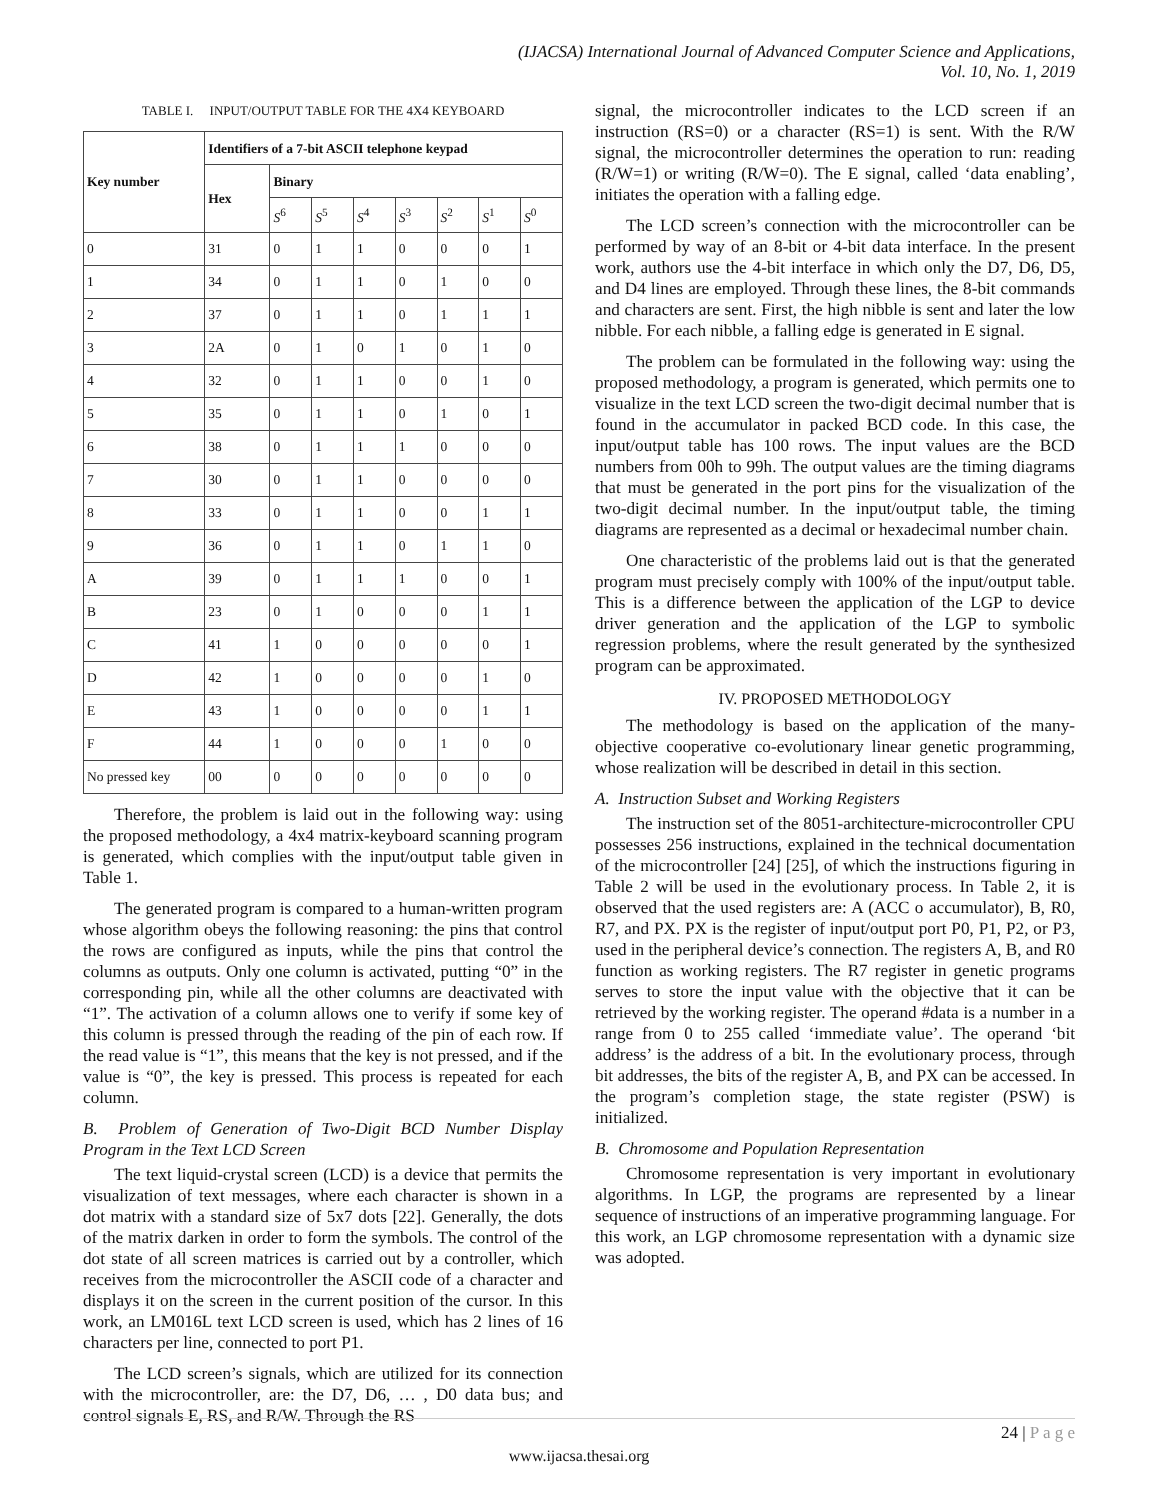(IJACSA) International Journal of Advanced Computer Science and Applications,
Vol. 10, No. 1, 2019
TABLE I. INPUT/OUTPUT TABLE FOR THE 4X4 KEYBOARD
| Key number | Identifiers of a 7-bit ASCII telephone keypad | | | | | | | |
| --- | --- | --- | --- | --- | --- | --- | --- | --- |
| | Hex | Binary | | | | | | |
| | | S<sup>6</sup> | S<sup>5</sup> | S<sup>4</sup> | S<sup>3</sup> | S<sup>2</sup> | S<sup>1</sup> | S<sup>0</sup> |
| 0 | 31 | 0 | 1 | 1 | 0 | 0 | 0 | 1 |
| 1 | 34 | 0 | 1 | 1 | 0 | 1 | 0 | 0 |
| 2 | 37 | 0 | 1 | 1 | 0 | 1 | 1 | 1 |
| 3 | 2A | 0 | 1 | 0 | 1 | 0 | 1 | 0 |
| 4 | 32 | 0 | 1 | 1 | 0 | 0 | 1 | 0 |
| 5 | 35 | 0 | 1 | 1 | 0 | 1 | 0 | 1 |
| 6 | 38 | 0 | 1 | 1 | 1 | 0 | 0 | 0 |
| 7 | 30 | 0 | 1 | 1 | 0 | 0 | 0 | 0 |
| 8 | 33 | 0 | 1 | 1 | 0 | 0 | 1 | 1 |
| 9 | 36 | 0 | 1 | 1 | 0 | 1 | 1 | 0 |
| A | 39 | 0 | 1 | 1 | 1 | 0 | 0 | 1 |
| B | 23 | 0 | 1 | 0 | 0 | 0 | 1 | 1 |
| C | 41 | 1 | 0 | 0 | 0 | 0 | 0 | 1 |
| D | 42 | 1 | 0 | 0 | 0 | 0 | 1 | 0 |
| E | 43 | 1 | 0 | 0 | 0 | 0 | 1 | 1 |
| F | 44 | 1 | 0 | 0 | 0 | 1 | 0 | 0 |
| No pressed key | 00 | 0 | 0 | 0 | 0 | 0 | 0 | 0 |
Therefore, the problem is laid out in the following way: using the proposed methodology, a 4x4 matrix-keyboard scanning program is generated, which complies with the input/output table given in Table 1.
The generated program is compared to a human-written program whose algorithm obeys the following reasoning: the pins that control the rows are configured as inputs, while the pins that control the columns as outputs. Only one column is activated, putting “0” in the corresponding pin, while all the other columns are deactivated with “1”. The activation of a column allows one to verify if some key of this column is pressed through the reading of the pin of each row. If the read value is “1”, this means that the key is not pressed, and if the value is “0”, the key is pressed. This process is repeated for each column.
B. Problem of Generation of Two-Digit BCD Number Display Program in the Text LCD Screen
The text liquid-crystal screen (LCD) is a device that permits the visualization of text messages, where each character is shown in a dot matrix with a standard size of 5x7 dots [22]. Generally, the dots of the matrix darken in order to form the symbols. The control of the dot state of all screen matrices is carried out by a controller, which receives from the microcontroller the ASCII code of a character and displays it on the screen in the current position of the cursor. In this work, an LM016L text LCD screen is used, which has 2 lines of 16 characters per line, connected to port P1.
The LCD screen’s signals, which are utilized for its connection with the microcontroller, are: the D7, D6, … , D0 data bus; and control signals E, RS, and R/W. Through the RS
signal, the microcontroller indicates to the LCD screen if an instruction (RS=0) or a character (RS=1) is sent. With the R/W signal, the microcontroller determines the operation to run: reading (R/W=1) or writing (R/W=0). The E signal, called ‘data enabling’, initiates the operation with a falling edge.
The LCD screen’s connection with the microcontroller can be performed by way of an 8-bit or 4-bit data interface. In the present work, authors use the 4-bit interface in which only the D7, D6, D5, and D4 lines are employed. Through these lines, the 8-bit commands and characters are sent. First, the high nibble is sent and later the low nibble. For each nibble, a falling edge is generated in E signal.
The problem can be formulated in the following way: using the proposed methodology, a program is generated, which permits one to visualize in the text LCD screen the two-digit decimal number that is found in the accumulator in packed BCD code. In this case, the input/output table has 100 rows. The input values are the BCD numbers from 00h to 99h. The output values are the timing diagrams that must be generated in the port pins for the visualization of the two-digit decimal number. In the input/output table, the timing diagrams are represented as a decimal or hexadecimal number chain.
One characteristic of the problems laid out is that the generated program must precisely comply with 100% of the input/output table. This is a difference between the application of the LGP to device driver generation and the application of the LGP to symbolic regression problems, where the result generated by the synthesized program can be approximated.
IV. PROPOSED METHODOLOGY
The methodology is based on the application of the many-objective cooperative co-evolutionary linear genetic programming, whose realization will be described in detail in this section.
A. Instruction Subset and Working Registers
The instruction set of the 8051-architecture-microcontroller CPU possesses 256 instructions, explained in the technical documentation of the microcontroller [24] [25], of which the instructions figuring in Table 2 will be used in the evolutionary process. In Table 2, it is observed that the used registers are: A (ACC o accumulator), B, R0, R7, and PX. PX is the register of input/output port P0, P1, P2, or P3, used in the peripheral device’s connection. The registers A, B, and R0 function as working registers. The R7 register in genetic programs serves to store the input value with the objective that it can be retrieved by the working register. The operand #data is a number in a range from 0 to 255 called ‘immediate value’. The operand ‘bit address’ is the address of a bit. In the evolutionary process, through bit addresses, the bits of the register A, B, and PX can be accessed. In the program’s completion stage, the state register (PSW) is initialized.
B. Chromosome and Population Representation
Chromosome representation is very important in evolutionary algorithms. In LGP, the programs are represented by a linear sequence of instructions of an imperative programming language. For this work, an LGP chromosome representation with a dynamic size was adopted.
24 | P a g e
www.ijacsa.thesai.org